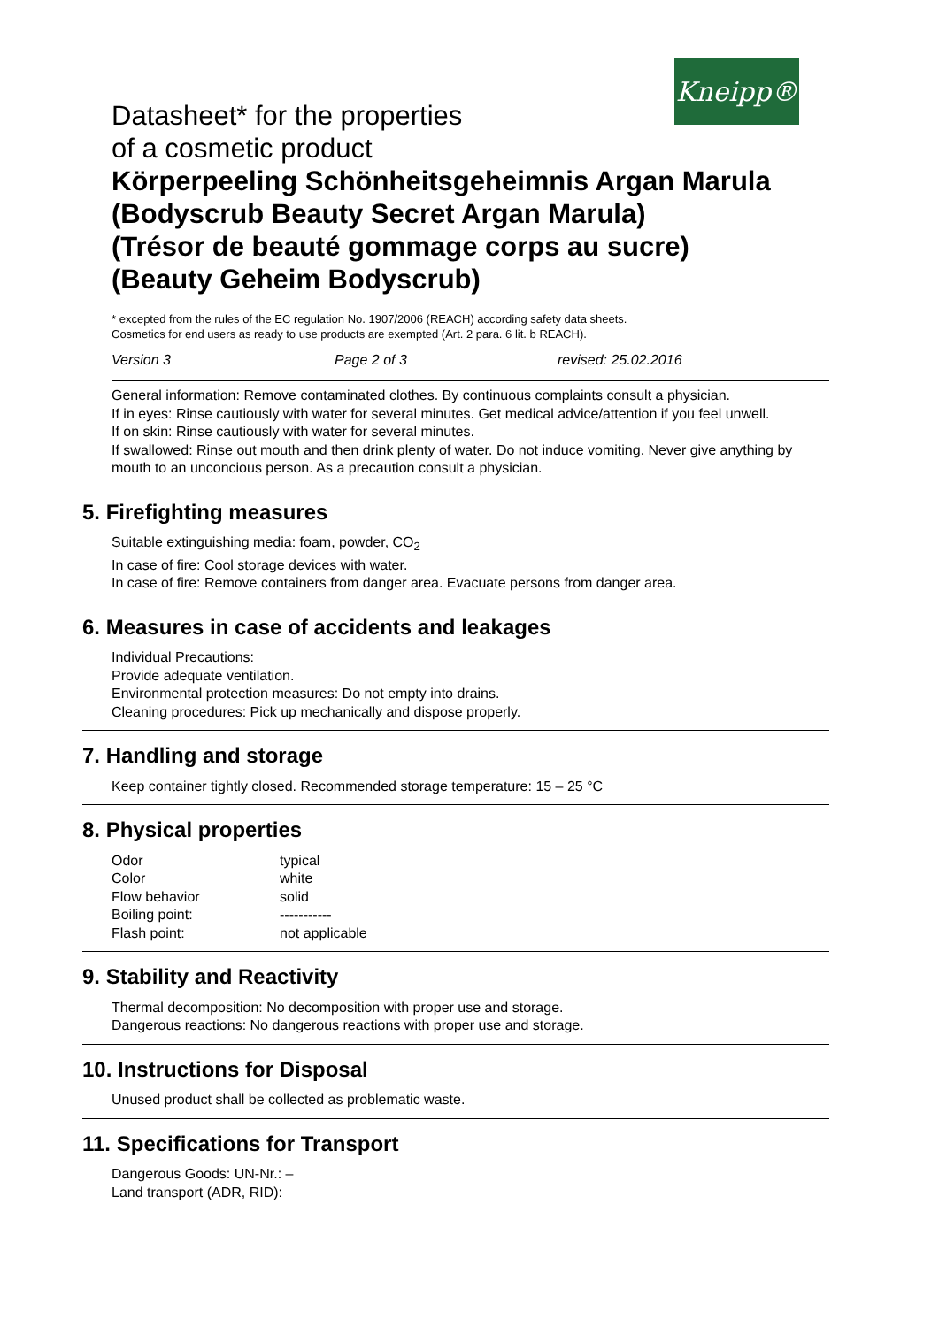Kneipp®
Datasheet* for the properties
of a cosmetic product
Körperpeeling Schönheitsgeheimnis Argan Marula
(Bodyscrub Beauty Secret Argan Marula)
(Trésor de beauté gommage corps au sucre)
(Beauty Geheim Bodyscrub)
* excepted from the rules of the EC regulation No. 1907/2006 (REACH) according safety data sheets.
Cosmetics for end users as ready to use products are exempted (Art. 2 para. 6 lit. b REACH).
Version 3 Page 2 of 3 revised: 25.02.2016
General information: Remove contaminated clothes. By continuous complaints consult a physician.
If in eyes: Rinse cautiously with water for several minutes. Get medical advice/attention if you feel unwell.
If on skin: Rinse cautiously with water for several minutes.
If swallowed: Rinse out mouth and then drink plenty of water. Do not induce vomiting. Never give anything by mouth to an unconcious person. As a precaution consult a physician.
5. Firefighting measures
Suitable extinguishing media: foam, powder, CO<sub>2</sub>
In case of fire: Cool storage devices with water.
In case of fire: Remove containers from danger area. Evacuate persons from danger area.
6. Measures in case of accidents and leakages
Individual Precautions:
Provide adequate ventilation.
Environmental protection measures: Do not empty into drains.
Cleaning procedures: Pick up mechanically and dispose properly.
7. Handling and storage
Keep container tightly closed. Recommended storage temperature: 15 – 25 °C
8. Physical properties
| Odor | typical |
| Color | white |
| Flow behavior | solid |
| Boiling point: | ----------- |
| Flash point: | not applicable |
9. Stability and Reactivity
Thermal decomposition: No decomposition with proper use and storage.
Dangerous reactions: No dangerous reactions with proper use and storage.
10. Instructions for Disposal
Unused product shall be collected as problematic waste.
11. Specifications for Transport
Dangerous Goods: UN-Nr.: –
Land transport (ADR, RID):